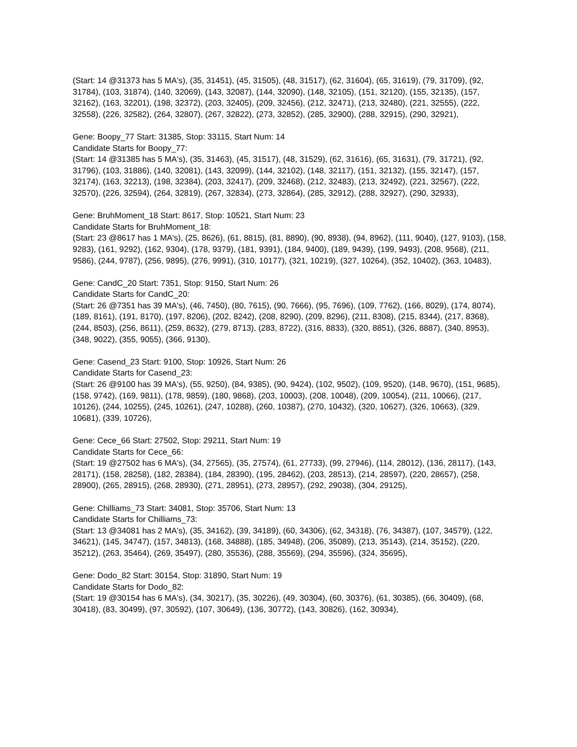(Start: 14 @31373 has 5 MA's), (35, 31451), (45, 31505), (48, 31517), (62, 31604), (65, 31619), (79, 31709), (92, 31784), (103, 31874), (140, 32069), (143, 32087), (144, 32090), (148, 32105), (151, 32120), (155, 32135), (157, 32162), (163, 32201), (198, 32372), (203, 32405), (209, 32456), (212, 32471), (213, 32480), (221, 32555), (222, 32558), (226, 32582), (264, 32807), (267, 32822), (273, 32852), (285, 32900), (288, 32915), (290, 32921),
Gene: Boopy_77 Start: 31385, Stop: 33115, Start Num: 14
Candidate Starts for Boopy_77:
(Start: 14 @31385 has 5 MA's), (35, 31463), (45, 31517), (48, 31529), (62, 31616), (65, 31631), (79, 31721), (92, 31796), (103, 31886), (140, 32081), (143, 32099), (144, 32102), (148, 32117), (151, 32132), (155, 32147), (157, 32174), (163, 32213), (198, 32384), (203, 32417), (209, 32468), (212, 32483), (213, 32492), (221, 32567), (222, 32570), (226, 32594), (264, 32819), (267, 32834), (273, 32864), (285, 32912), (288, 32927), (290, 32933),
Gene: BruhMoment_18 Start: 8617, Stop: 10521, Start Num: 23
Candidate Starts for BruhMoment_18:
(Start: 23 @8617 has 1 MA's), (25, 8626), (61, 8815), (81, 8890), (90, 8938), (94, 8962), (111, 9040), (127, 9103), (158, 9283), (161, 9292), (162, 9304), (178, 9379), (181, 9391), (184, 9400), (189, 9439), (199, 9493), (208, 9568), (211, 9586), (244, 9787), (256, 9895), (276, 9991), (310, 10177), (321, 10219), (327, 10264), (352, 10402), (363, 10483),
Gene: CandC_20 Start: 7351, Stop: 9150, Start Num: 26
Candidate Starts for CandC_20:
(Start: 26 @7351 has 39 MA's), (46, 7450), (80, 7615), (90, 7666), (95, 7696), (109, 7762), (166, 8029), (174, 8074), (189, 8161), (191, 8170), (197, 8206), (202, 8242), (208, 8290), (209, 8296), (211, 8308), (215, 8344), (217, 8368), (244, 8503), (256, 8611), (259, 8632), (279, 8713), (283, 8722), (316, 8833), (320, 8851), (326, 8887), (340, 8953), (348, 9022), (355, 9055), (366, 9130),
Gene: Casend_23 Start: 9100, Stop: 10926, Start Num: 26
Candidate Starts for Casend_23:
(Start: 26 @9100 has 39 MA's), (55, 9250), (84, 9385), (90, 9424), (102, 9502), (109, 9520), (148, 9670), (151, 9685), (158, 9742), (169, 9811), (178, 9859), (180, 9868), (203, 10003), (208, 10048), (209, 10054), (211, 10066), (217, 10126), (244, 10255), (245, 10261), (247, 10288), (260, 10387), (270, 10432), (320, 10627), (326, 10663), (329, 10681), (339, 10726),
Gene: Cece_66 Start: 27502, Stop: 29211, Start Num: 19
Candidate Starts for Cece_66:
(Start: 19 @27502 has 6 MA's), (34, 27565), (35, 27574), (61, 27733), (99, 27946), (114, 28012), (136, 28117), (143, 28171), (158, 28258), (182, 28384), (184, 28390), (195, 28462), (203, 28513), (214, 28597), (220, 28657), (258, 28900), (265, 28915), (268, 28930), (271, 28951), (273, 28957), (292, 29038), (304, 29125),
Gene: Chilliams_73 Start: 34081, Stop: 35706, Start Num: 13
Candidate Starts for Chilliams_73:
(Start: 13 @34081 has 2 MA's), (35, 34162), (39, 34189), (60, 34306), (62, 34318), (76, 34387), (107, 34579), (122, 34621), (145, 34747), (157, 34813), (168, 34888), (185, 34948), (206, 35089), (213, 35143), (214, 35152), (220, 35212), (263, 35464), (269, 35497), (280, 35536), (288, 35569), (294, 35596), (324, 35695),
Gene: Dodo_82 Start: 30154, Stop: 31890, Start Num: 19
Candidate Starts for Dodo_82:
(Start: 19 @30154 has 6 MA's), (34, 30217), (35, 30226), (49, 30304), (60, 30376), (61, 30385), (66, 30409), (68, 30418), (83, 30499), (97, 30592), (107, 30649), (136, 30772), (143, 30826), (162, 30934),